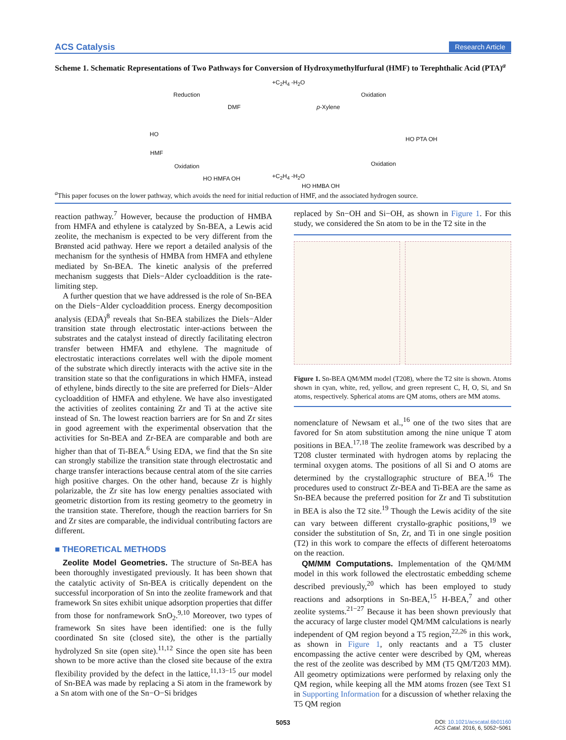ACS Catalysis Research Article
Scheme 1. Schematic Representations of Two Pathways for Conversion of Hydroxymethylfurfural (HMF) to Terephthalic Acid (PTA)<sup>a</sup>
HO
HMF
Reduction
Oxidation
DMF
+C<sub>2</sub>H<sub>4</sub> -H<sub>2</sub>O
p-Xylene
Oxidation
HO PTA OH
HO HMFA OH +C<sub>2</sub>H<sub>4</sub> -H<sub>2</sub>O
HO HMBA OH
Oxidation
<sup>a</sup> This paper focuses on the lower pathway, which avoids the need for initial reduction of HMF, and the associated hydrogen source.
reaction pathway.<sup>7</sup> However, because the production of HMBA from HMFA and ethylene is catalyzed by Sn-BEA, a Lewis acid zeolite, the mechanism is expected to be very different from the Brønsted acid pathway. Here we report a detailed analysis of the mechanism for the synthesis of HMBA from HMFA and ethylene mediated by Sn-BEA. The kinetic analysis of the preferred mechanism suggests that Diels−Alder cycloaddition is the rate-limiting step.
A further question that we have addressed is the role of Sn-BEA on the Diels−Alder cycloaddition process. Energy decomposition analysis (EDA)<sup>8</sup> reveals that Sn-BEA stabilizes the Diels−Alder transition state through electrostatic inter-actions between the substrates and the catalyst instead of directly facilitating electron transfer between HMFA and ethylene. The magnitude of electrostatic interactions correlates well with the dipole moment of the substrate which directly interacts with the active site in the transition state so that the configurations in which HMFA, instead of ethylene, binds directly to the site are preferred for Diels−Alder cycloaddition of HMFA and ethylene. We have also investigated the activities of zeolites containing Zr and Ti at the active site instead of Sn. The lowest reaction barriers are for Sn and Zr sites in good agreement with the experimental observation that the activities for Sn-BEA and Zr-BEA are comparable and both are higher than that of Ti-BEA.<sup>6</sup> Using EDA, we find that the Sn site can strongly stabilize the transition state through electrostatic and charge transfer interactions because central atom of the site carries high positive charges. On the other hand, because Zr is highly polarizable, the Zr site has low energy penalties associated with geometric distortion from its resting geometry to the geometry in the transition state. Therefore, though the reaction barriers for Sn and Zr sites are comparable, the individual contributing factors are different.
■ THEORETICAL METHODS
Zeolite Model Geometries. The structure of Sn-BEA has been thoroughly investigated previously. It has been shown that the catalytic activity of Sn-BEA is critically dependent on the successful incorporation of Sn into the zeolite framework and that framework Sn sites exhibit unique adsorption properties that differ from those for nonframework SnO<sub>2</sub>.<sup>9,10</sup> Moreover, two types of framework Sn sites have been identified: one is the fully coordinated Sn site (closed site), the other is the partially hydrolyzed Sn site (open site).<sup>11,12</sup> Since the open site has been shown to be more active than the closed site because of the extra flexibility provided by the defect in the lattice,<sup>11,13−15</sup> our model of Sn-BEA was made by replacing a Si atom in the framework by a Sn atom with one of the Sn−O−Si bridges
replaced by Sn−OH and Si−OH, as shown in Figure 1. For this study, we considered the Sn atom to be in the T2 site in the
Figure 1. Sn-BEA QM/MM model (T208), where the T2 site is shown. Atoms shown in cyan, white, red, yellow, and green represent C, H, O, Si, and Sn atoms, respectively. Spherical atoms are QM atoms, others are MM atoms.
nomenclature of Newsam et al.,<sup>16</sup> one of the two sites that are favored for Sn atom substitution among the nine unique T atom positions in BEA.<sup>17,18</sup> The zeolite framework was described by a T208 cluster terminated with hydrogen atoms by replacing the terminal oxygen atoms. The positions of all Si and O atoms are determined by the crystallographic structure of BEA.<sup>16</sup> The procedures used to construct Zr-BEA and Ti-BEA are the same as Sn-BEA because the preferred position for Zr and Ti substitution in BEA is also the T2 site.<sup>19</sup> Though the Lewis acidity of the site can vary between different crystallo-graphic positions,<sup>19</sup> we consider the substitution of Sn, Zr, and Ti in one single position (T2) in this work to compare the effects of different heteroatoms on the reaction.
QM/MM Computations. Implementation of the QM/MM model in this work followed the electrostatic embedding scheme described previously,<sup>20</sup> which has been employed to study reactions and adsorptions in Sn-BEA,<sup>15</sup> H-BEA,<sup>7</sup> and other zeolite systems.<sup>21−27</sup> Because it has been shown previously that the accuracy of large cluster model QM/MM calculations is nearly independent of QM region beyond a T5 region,<sup>22,26</sup> in this work, as shown in Figure 1, only reactants and a T5 cluster encompassing the active center were described by QM, whereas the rest of the zeolite was described by MM (T5 QM/T203 MM). All geometry optimizations were performed by relaxing only the QM region, while keeping all the MM atoms frozen (see Text S1 in Supporting Information for a discussion of whether relaxing the T5 QM region
5053 DOI: 10.1021/acscatal.6b01160
ACS Catal. 2016, 6, 5052−5061